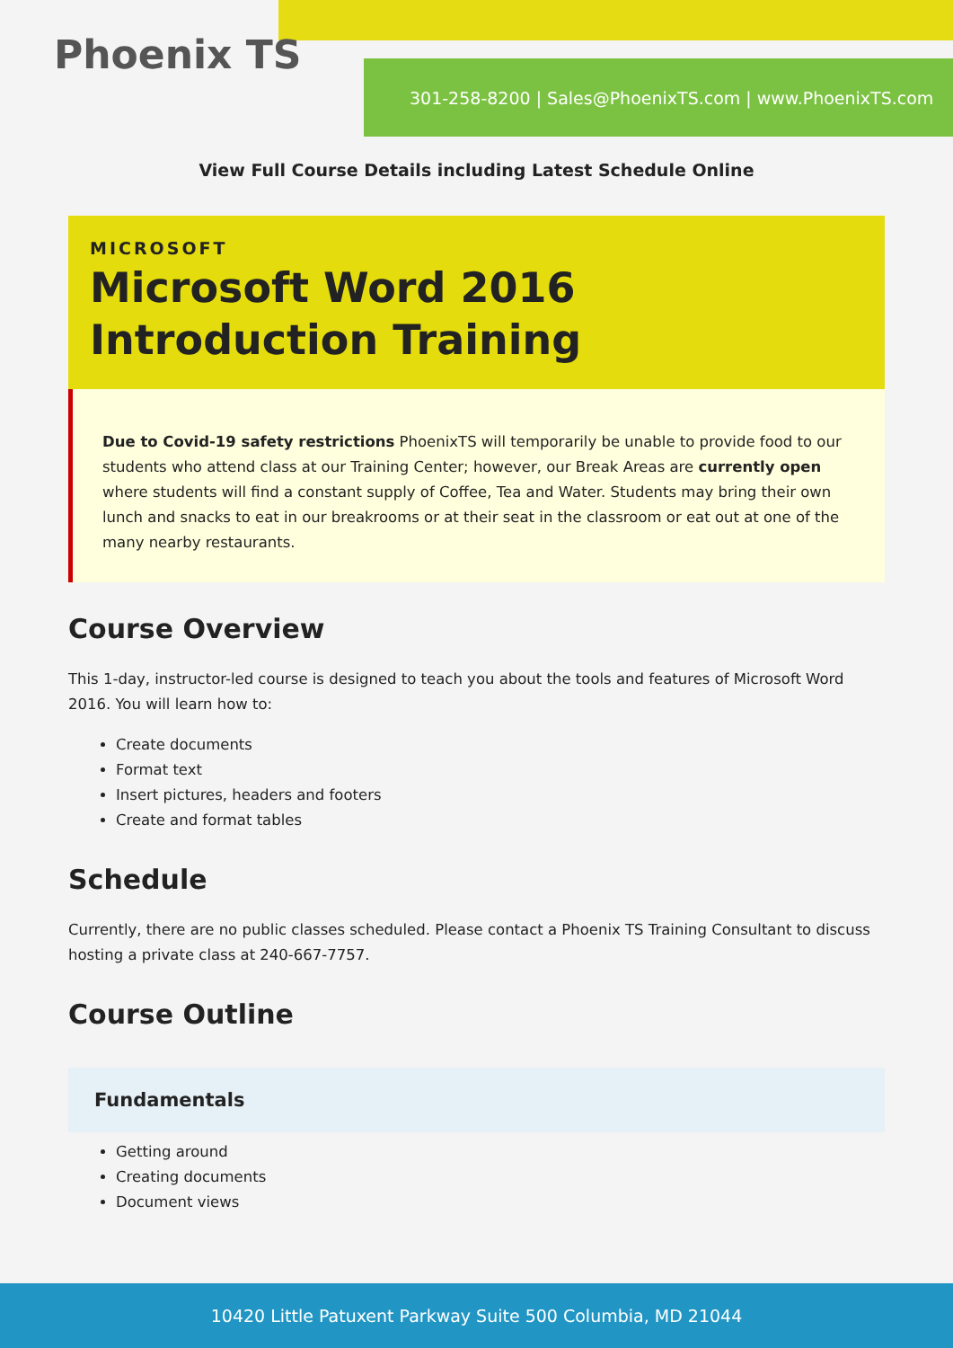Phoenix TS
301-258-8200 | Sales@PhoenixTS.com | www.PhoenixTS.com
View Full Course Details including Latest Schedule Online
MICROSOFT
Microsoft Word 2016 Introduction Training
Due to Covid-19 safety restrictions PhoenixTS will temporarily be unable to provide food to our students who attend class at our Training Center; however, our Break Areas are currently open where students will find a constant supply of Coffee, Tea and Water. Students may bring their own lunch and snacks to eat in our breakrooms or at their seat in the classroom or eat out at one of the many nearby restaurants.
Course Overview
This 1-day, instructor-led course is designed to teach you about the tools and features of Microsoft Word 2016. You will learn how to:
Create documents
Format text
Insert pictures, headers and footers
Create and format tables
Schedule
Currently, there are no public classes scheduled. Please contact a Phoenix TS Training Consultant to discuss hosting a private class at 240-667-7757.
Course Outline
Fundamentals
Getting around
Creating documents
Document views
10420 Little Patuxent Parkway Suite 500 Columbia, MD 21044